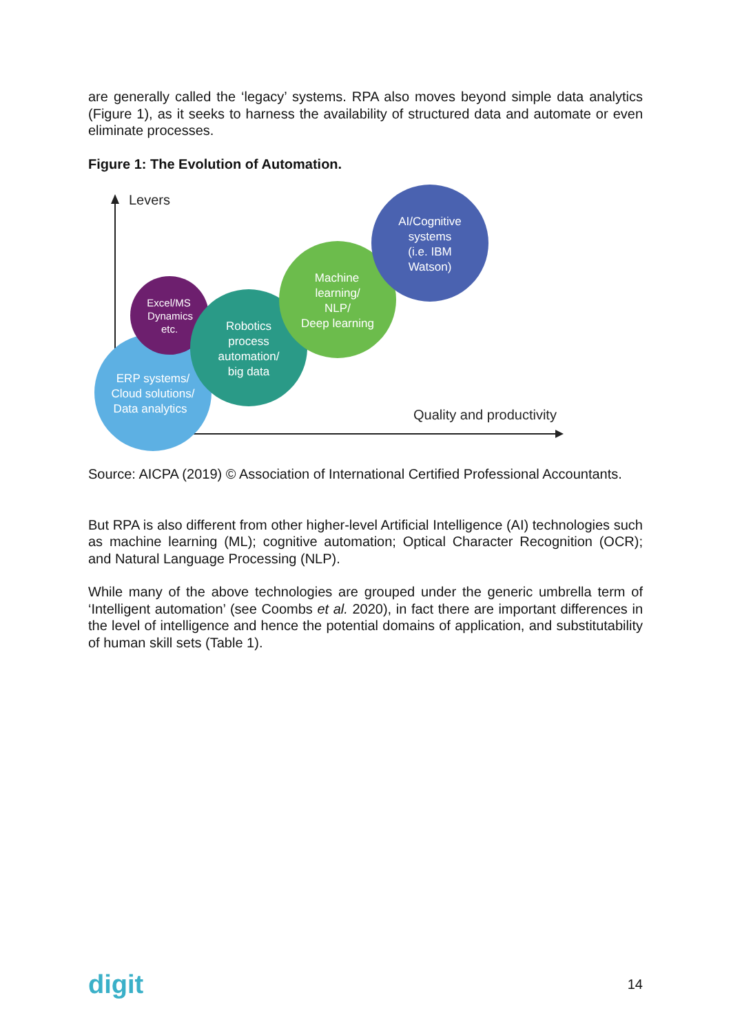are generally called the ‘legacy’ systems. RPA also moves beyond simple data analytics (Figure 1), as it seeks to harness the availability of structured data and automate or even eliminate processes.
Figure 1: The Evolution of Automation.
Levers
Quality and productivity
ERP systems/
Cloud solutions/
Data analytics
Excel/MS
Dynamics
etc.
Robotics
process
automation/
big data
Machine
learning/
NLP/
Deep learning
AI/Cognitive
systems
(i.e. IBM
Watson)
Source: AICPA (2019) © Association of International Certified Professional Accountants.
But RPA is also different from other higher-level Artificial Intelligence (AI) technologies such as machine learning (ML); cognitive automation; Optical Character Recognition (OCR); and Natural Language Processing (NLP).
While many of the above technologies are grouped under the generic umbrella term of ‘Intelligent automation’ (see Coombs et al. 2020), in fact there are important differences in the level of intelligence and hence the potential domains of application, and substitutability of human skill sets (Table 1).
digit 14